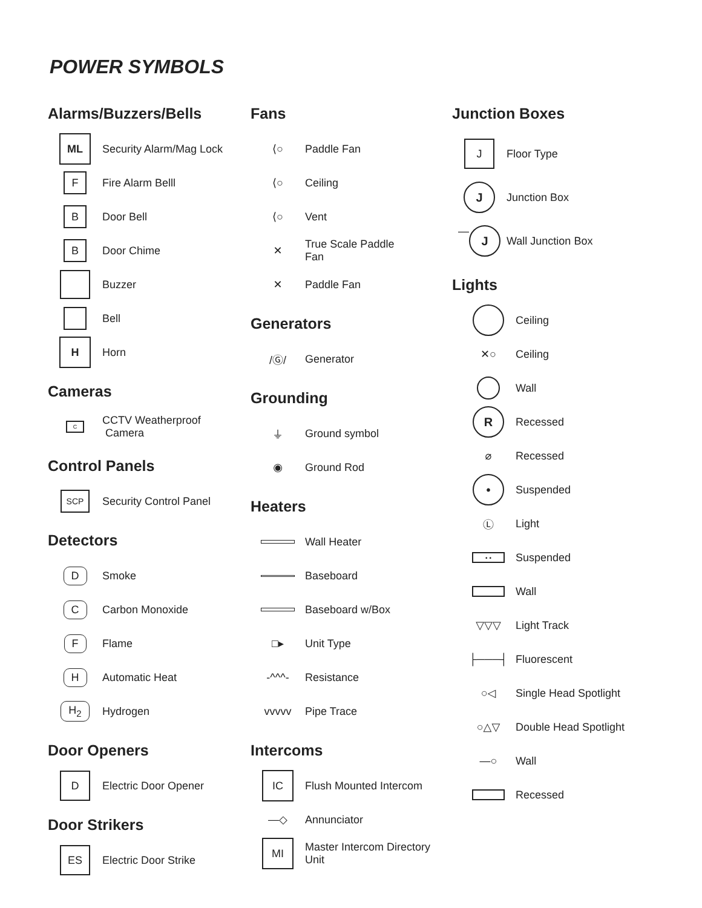POWER SYMBOLS
Alarms/Buzzers/Bells
ML
Security Alarm/Mag Lock
F
Fire Alarm Belll
B
Door Bell
B
Door Chime
Buzzer
Bell
H
Horn
Cameras
C
CCTV Weatherproof
Camera
Control Panels
SCP
Security Control Panel
Detectors
D
Smoke
C
Carbon Monoxide
F
Flame
H
Automatic Heat
H<sub>2</sub>
Hydrogen
Door Openers
D
Electric Door Opener
Door Strikers
ES
Electric Door Strike
Fans
⟨○
Paddle Fan
⟨○
Ceiling
⟨○
Vent
✕
True Scale Paddle
Fan
✕
Paddle Fan
Generators
/Ⓖ/
Generator
Grounding
⏚
Ground symbol
◉
Ground Rod
Heaters
Wall Heater
Baseboard
Baseboard w/Box
□▸
Unit Type
-^^^-
Resistance
vvvvv
Pipe Trace
Intercoms
IC
Flush Mounted Intercom
—◇
Annunciator
MI
Master Intercom Directory
Unit
Junction Boxes
J
Floor Type
J
Junction Box
—
J
Wall Junction Box
Lights
Ceiling
✕○
Ceiling
Wall
R
Recessed
⌀
Recessed
•
Suspended
Ⓛ
Light
• •
Suspended
Wall
▽▽▽
Light Track
├───┤
Fluorescent
○◁
Single Head Spotlight
○△▽
Double Head Spotlight
—○
Wall
Recessed